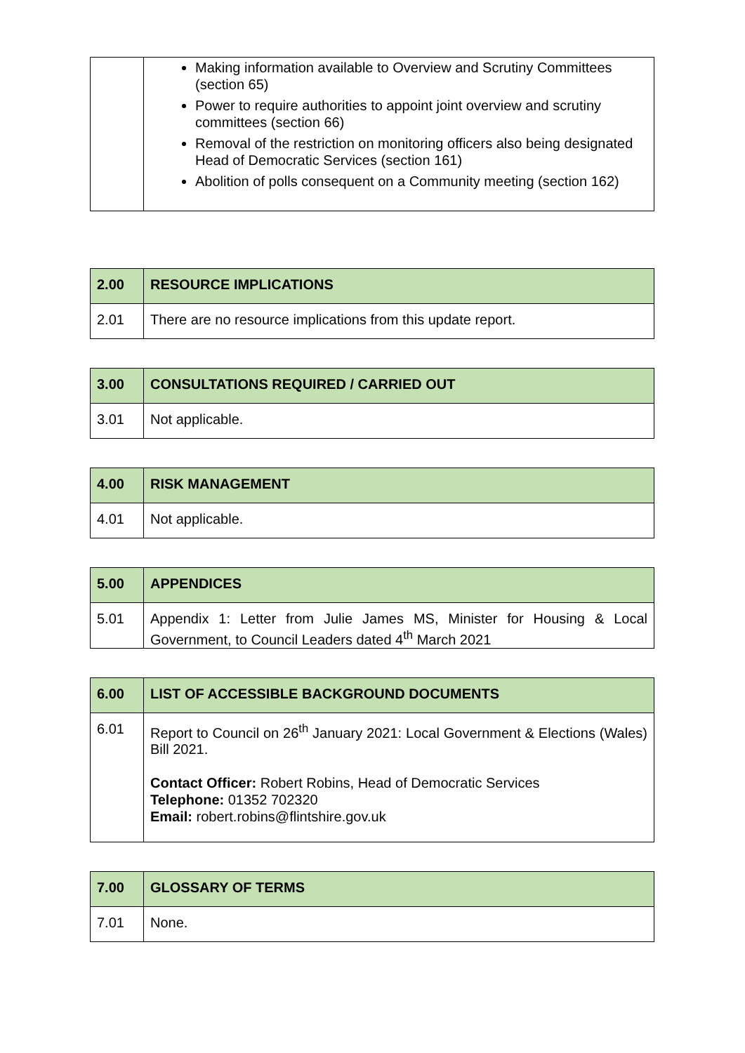| | Making information available to Overview and Scrutiny Committees (section 65) Power to require authorities to appoint joint overview and scrutiny committees (section 66) Removal of the restriction on monitoring officers also being designated Head of Democratic Services (section 161) Abolition of polls consequent on a Community meeting (section 162) |
| 2.00 | RESOURCE IMPLICATIONS |
| 2.01 | There are no resource implications from this update report. |
| 3.00 | CONSULTATIONS REQUIRED / CARRIED OUT |
| 3.01 | Not applicable. |
| 4.00 | RISK MANAGEMENT |
| 4.01 | Not applicable. |
| 5.00 | APPENDICES |
| 5.01 | Appendix 1: Letter from Julie James MS, Minister for Housing & Local Government, to Council Leaders dated 4<sup>th</sup> March 2021 |
| 6.00 | LIST OF ACCESSIBLE BACKGROUND DOCUMENTS |
| 6.01 | Report to Council on 26<sup>th</sup> January 2021: Local Government & Elections (Wales) Bill 2021. Contact Officer: Robert Robins, Head of Democratic Services Telephone: 01352 702320 Email: robert.robins@flintshire.gov.uk |
| 7.00 | GLOSSARY OF TERMS |
| 7.01 | None. |